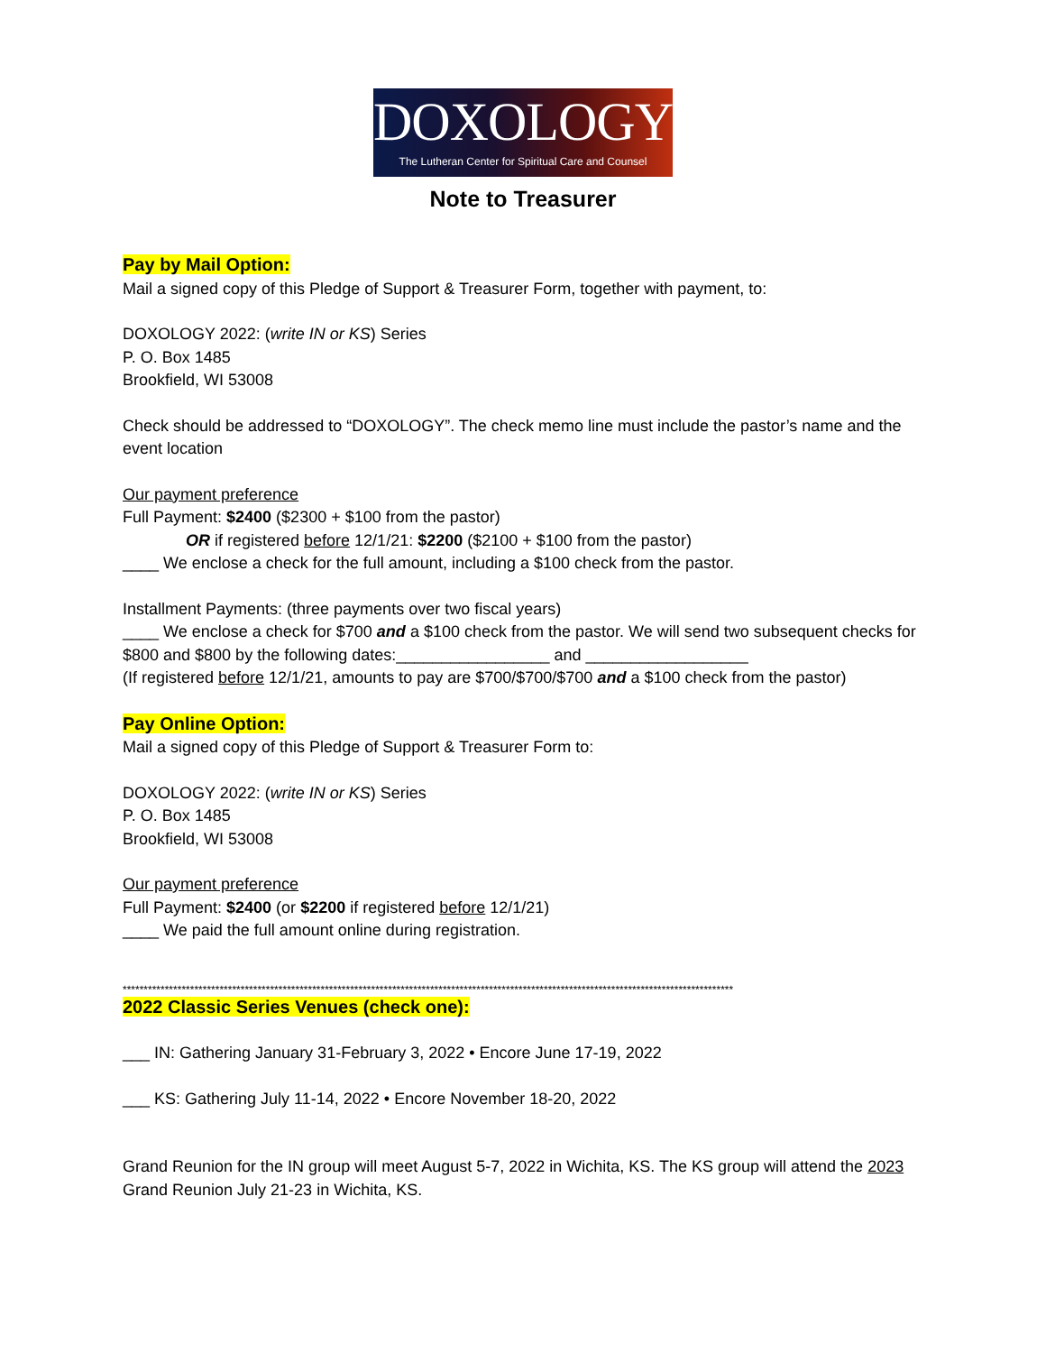DOXOLOGY
The Lutheran Center for Spiritual Care and Counsel
Note to Treasurer
Pay by Mail Option:
Mail a signed copy of this Pledge of Support & Treasurer Form, together with payment, to:
DOXOLOGY 2022: (write IN or KS) Series
P. O. Box 1485
Brookfield, WI 53008
Check should be addressed to “DOXOLOGY”. The check memo line must include the pastor’s name and the event location
Our payment preference
Full Payment: $2400 ($2300 + $100 from the pastor)
OR if registered before 12/1/21: $2200 ($2100 + $100 from the pastor)
____ We enclose a check for the full amount, including a $100 check from the pastor.
Installment Payments: (three payments over two fiscal years)
____ We enclose a check for $700 and a $100 check from the pastor. We will send two subsequent checks for $800 and $800 by the following dates:_________________ and __________________
(If registered before 12/1/21, amounts to pay are $700/$700/$700 and a $100 check from the pastor)
Pay Online Option:
Mail a signed copy of this Pledge of Support & Treasurer Form to:
DOXOLOGY 2022: (write IN or KS) Series
P. O. Box 1485
Brookfield, WI 53008
Our payment preference
Full Payment: $2400 (or $2200 if registered before 12/1/21)
____ We paid the full amount online during registration.
*************************************************************************************************************************************************
2022 Classic Series Venues (check one):
___ IN: Gathering January 31-February 3, 2022 • Encore June 17-19, 2022
___ KS: Gathering July 11-14, 2022 • Encore November 18-20, 2022
Grand Reunion for the IN group will meet August 5-7, 2022 in Wichita, KS. The KS group will attend the 2023 Grand Reunion July 21-23 in Wichita, KS.